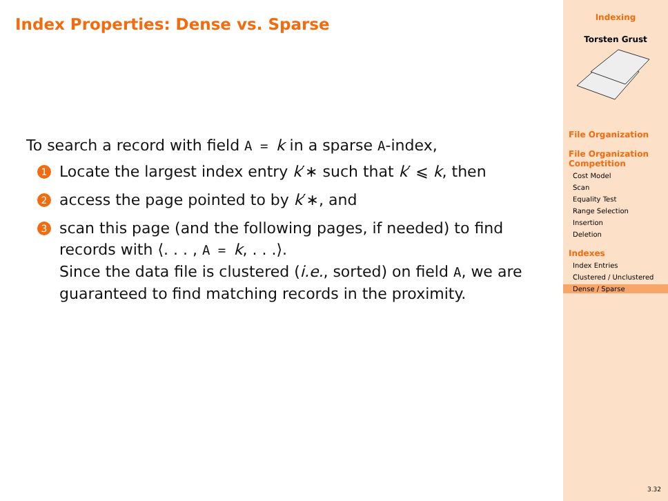Index Properties: Dense vs. Sparse
To search a record with field A = k in a sparse A-index,
1
Locate the largest index entry k′∗ such that k′ ⩽ k, then
2
access the page pointed to by k′∗, and
3
scan this page (and the following pages, if needed) to find records with ⟨. . . , A = k, . . .⟩.
Since the data file is clustered (i.e., sorted) on field A, we are guaranteed to find matching records in the proximity.
Indexing
Torsten Grust
File Organization
File Organization Competition
Cost Model
Scan
Equality Test
Range Selection
Insertion
Deletion
Indexes
Index Entries
Clustered / Unclustered
Dense / Sparse
3.32